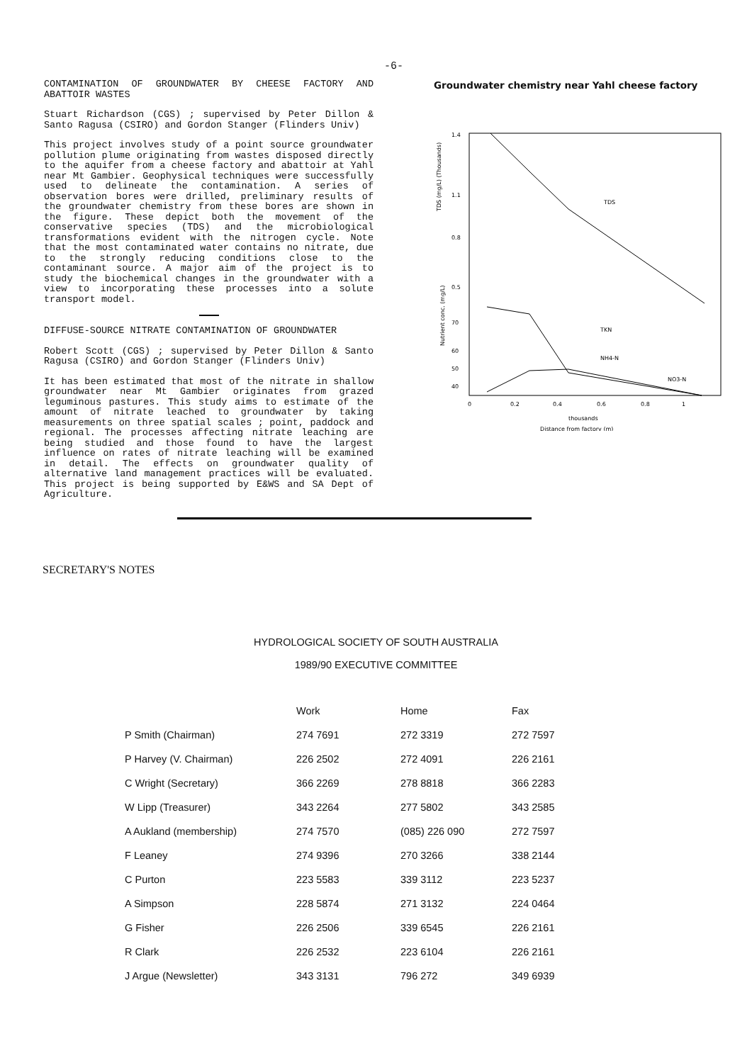-6-
CONTAMINATION OF GROUNDWATER BY CHEESE FACTORY AND ABATTOIR WASTES
Stuart Richardson (CGS) ; supervised by Peter Dillon & Santo Ragusa (CSIRO) and Gordon Stanger (Flinders Univ)
This project involves study of a point source groundwater pollution plume originating from wastes disposed directly to the aquifer from a cheese factory and abattoir at Yahl near Mt Gambier. Geophysical techniques were successfully used to delineate the contamination. A series of observation bores were drilled, preliminary results of the groundwater chemistry from these bores are shown in the figure. These depict both the movement of the conservative species (TDS) and the microbiological transformations evident with the nitrogen cycle. Note that the most contaminated water contains no nitrate, due to the strongly reducing conditions close to the contaminant source. A major aim of the project is to study the biochemical changes in the groundwater with a view to incorporating these processes into a solute transport model.
DIFFUSE-SOURCE NITRATE CONTAMINATION OF GROUNDWATER
Robert Scott (CGS) ; supervised by Peter Dillon & Santo Ragusa (CSIRO) and Gordon Stanger (Flinders Univ)
It has been estimated that most of the nitrate in shallow groundwater near Mt Gambier originates from grazed leguminous pastures. This study aims to estimate of the amount of nitrate leached to groundwater by taking measurements on three spatial scales ; point, paddock and regional. The processes affecting nitrate leaching are being studied and those found to have the largest influence on rates of nitrate leaching will be examined in detail. The effects on groundwater quality of alternative land management practices will be evaluated. This project is being supported by E&WS and SA Dept of Agriculture.
Groundwater chemistry near Yahl cheese factory
TDS (mg/L) (Thousands)
Nutrient conc. (mg/L)
1.4
1.1
0.8
0.5
70
60
50
40
0
0.2
0.4
0.6
0.8
1
thousands
Distance from factory (m)
TDS
TKN
NH4-N
NO3-N
SECRETARY'S NOTES
HYDROLOGICAL SOCIETY OF SOUTH AUSTRALIA
1989/90 EXECUTIVE COMMITTEE
| | Work | Home | Fax |
| --- | --- | --- | --- |
| P Smith (Chairman) | 274 7691 | 272 3319 | 272 7597 |
| P Harvey (V. Chairman) | 226 2502 | 272 4091 | 226 2161 |
| C Wright (Secretary) | 366 2269 | 278 8818 | 366 2283 |
| W Lipp (Treasurer) | 343 2264 | 277 5802 | 343 2585 |
| A Aukland (membership) | 274 7570 | (085) 226 090 | 272 7597 |
| F Leaney | 274 9396 | 270 3266 | 338 2144 |
| C Purton | 223 5583 | 339 3112 | 223 5237 |
| A Simpson | 228 5874 | 271 3132 | 224 0464 |
| G Fisher | 226 2506 | 339 6545 | 226 2161 |
| R Clark | 226 2532 | 223 6104 | 226 2161 |
| J Argue (Newsletter) | 343 3131 | 796 272 | 349 6939 |